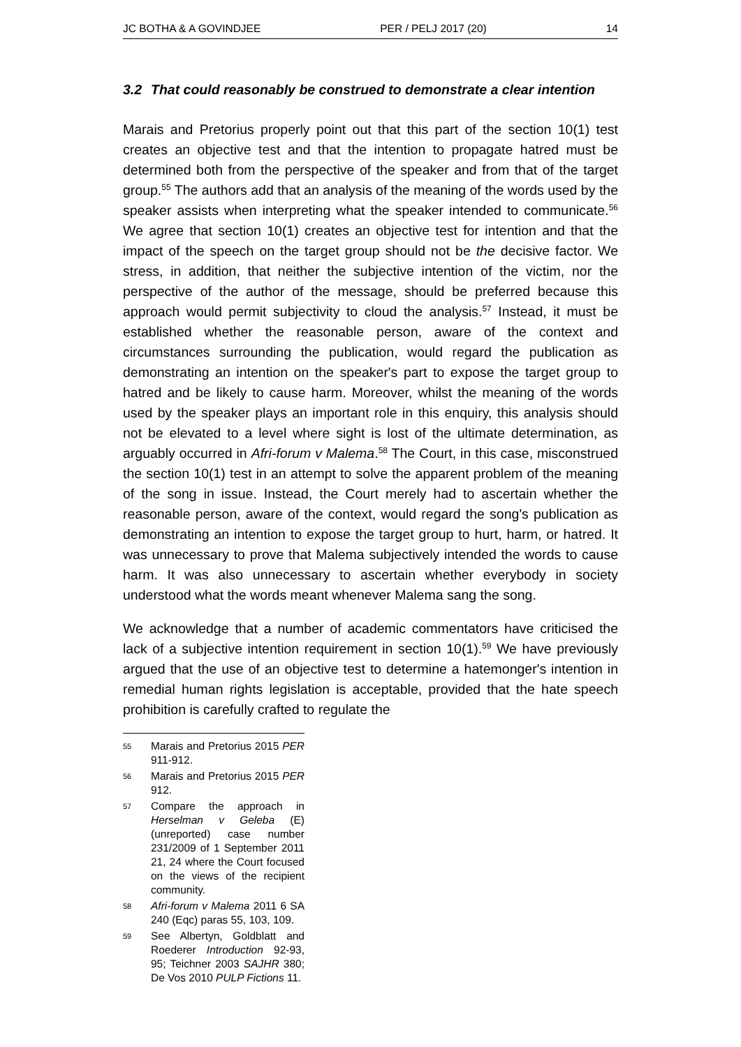JC BOTHA & A GOVINDJEE PER / PELJ 2017 (20) 14
3.2 That could reasonably be construed to demonstrate a clear intention
Marais and Pretorius properly point out that this part of the section 10(1) test creates an objective test and that the intention to propagate hatred must be determined both from the perspective of the speaker and from that of the target group.<sup>55</sup> The authors add that an analysis of the meaning of the words used by the speaker assists when interpreting what the speaker intended to communicate.<sup>56</sup> We agree that section 10(1) creates an objective test for intention and that the impact of the speech on the target group should not be the decisive factor. We stress, in addition, that neither the subjective intention of the victim, nor the perspective of the author of the message, should be preferred because this approach would permit subjectivity to cloud the analysis.<sup>57</sup> Instead, it must be established whether the reasonable person, aware of the context and circumstances surrounding the publication, would regard the publication as demonstrating an intention on the speaker's part to expose the target group to hatred and be likely to cause harm. Moreover, whilst the meaning of the words used by the speaker plays an important role in this enquiry, this analysis should not be elevated to a level where sight is lost of the ultimate determination, as arguably occurred in Afri-forum v Malema.<sup>58</sup> The Court, in this case, misconstrued the section 10(1) test in an attempt to solve the apparent problem of the meaning of the song in issue. Instead, the Court merely had to ascertain whether the reasonable person, aware of the context, would regard the song's publication as demonstrating an intention to expose the target group to hurt, harm, or hatred. It was unnecessary to prove that Malema subjectively intended the words to cause harm. It was also unnecessary to ascertain whether everybody in society understood what the words meant whenever Malema sang the song.
We acknowledge that a number of academic commentators have criticised the lack of a subjective intention requirement in section 10(1).<sup>59</sup> We have previously argued that the use of an objective test to determine a hatemonger's intention in remedial human rights legislation is acceptable, provided that the hate speech prohibition is carefully crafted to regulate the
55 Marais and Pretorius 2015 PER 911-912.
56 Marais and Pretorius 2015 PER 912.
57 Compare the approach in Herselman v Geleba (E) (unreported) case number 231/2009 of 1 September 2011 21, 24 where the Court focused on the views of the recipient community.
58 Afri-forum v Malema 2011 6 SA 240 (Eqc) paras 55, 103, 109.
59 See Albertyn, Goldblatt and Roederer Introduction 92-93, 95; Teichner 2003 SAJHR 380; De Vos 2010 PULP Fictions 11.